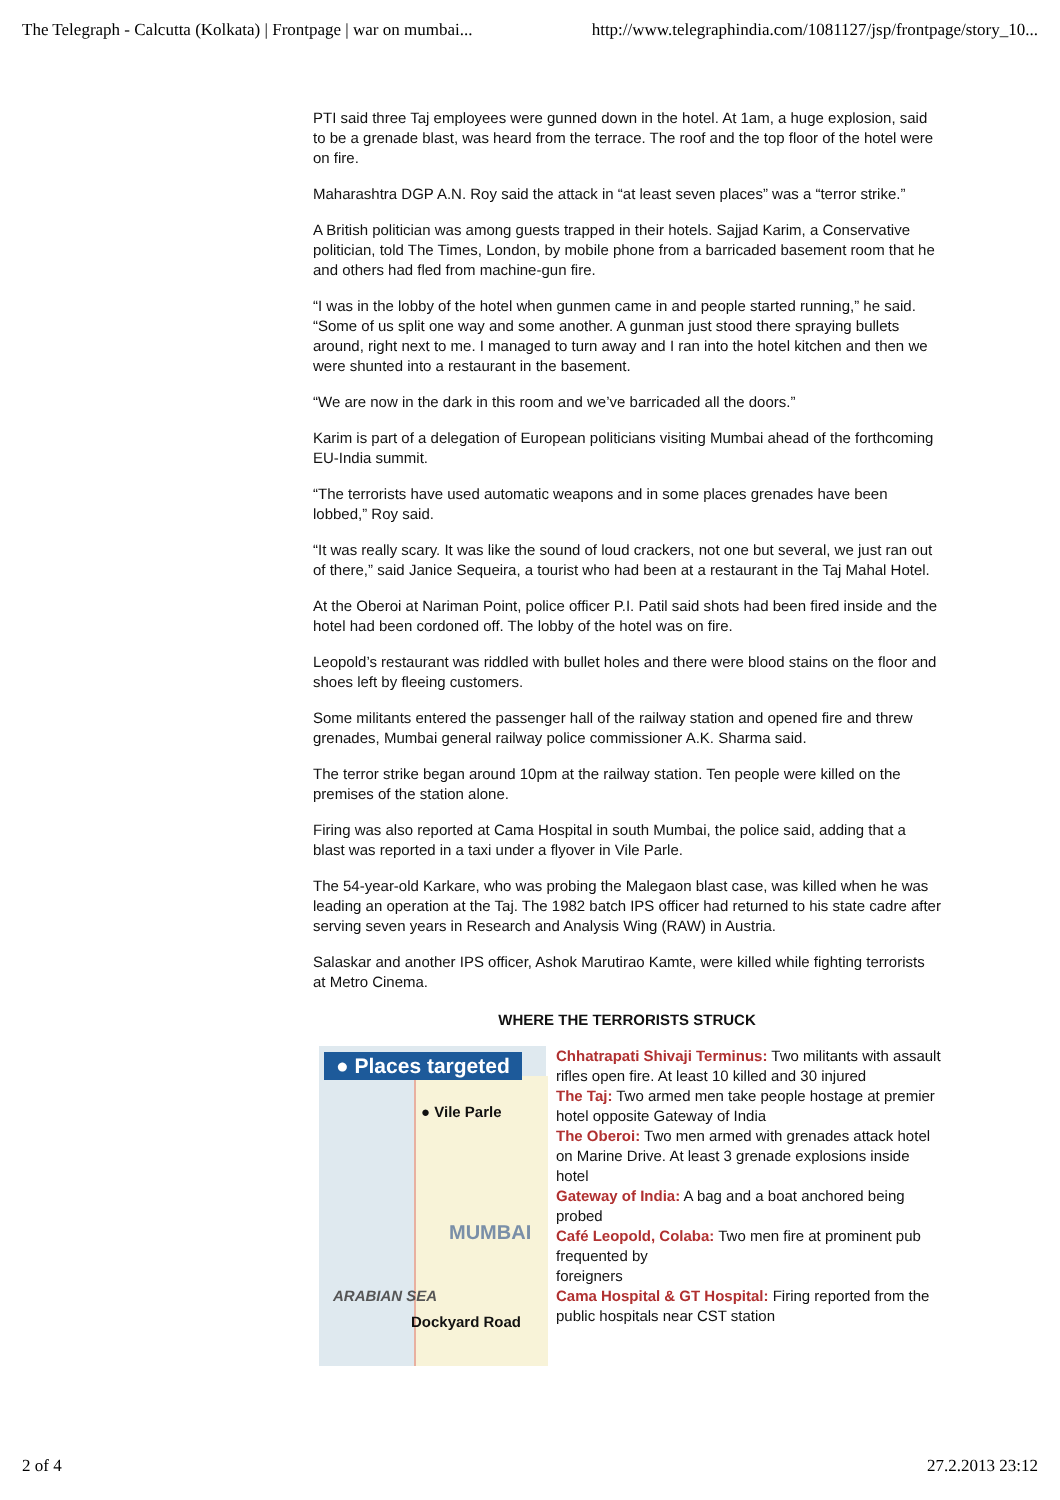The Telegraph - Calcutta (Kolkata) | Frontpage | war on mumbai... http://www.telegraphindia.com/1081127/jsp/frontpage/story_10...
PTI said three Taj employees were gunned down in the hotel. At 1am, a huge explosion, said to be a grenade blast, was heard from the terrace. The roof and the top floor of the hotel were on fire.
Maharashtra DGP A.N. Roy said the attack in “at least seven places” was a “terror strike.”
A British politician was among guests trapped in their hotels. Sajjad Karim, a Conservative politician, told The Times, London, by mobile phone from a barricaded basement room that he and others had fled from machine-gun fire.
“I was in the lobby of the hotel when gunmen came in and people started running,” he said. “Some of us split one way and some another. A gunman just stood there spraying bullets around, right next to me. I managed to turn away and I ran into the hotel kitchen and then we were shunted into a restaurant in the basement.
“We are now in the dark in this room and we’ve barricaded all the doors.”
Karim is part of a delegation of European politicians visiting Mumbai ahead of the forthcoming EU-India summit.
“The terrorists have used automatic weapons and in some places grenades have been lobbed,” Roy said.
“It was really scary. It was like the sound of loud crackers, not one but several, we just ran out of there,” said Janice Sequeira, a tourist who had been at a restaurant in the Taj Mahal Hotel.
At the Oberoi at Nariman Point, police officer P.I. Patil said shots had been fired inside and the hotel had been cordoned off. The lobby of the hotel was on fire.
Leopold’s restaurant was riddled with bullet holes and there were blood stains on the floor and shoes left by fleeing customers.
Some militants entered the passenger hall of the railway station and opened fire and threw grenades, Mumbai general railway police commissioner A.K. Sharma said.
The terror strike began around 10pm at the railway station. Ten people were killed on the premises of the station alone.
Firing was also reported at Cama Hospital in south Mumbai, the police said, adding that a blast was reported in a taxi under a flyover in Vile Parle.
The 54-year-old Karkare, who was probing the Malegaon blast case, was killed when he was leading an operation at the Taj. The 1982 batch IPS officer had returned to his state cadre after serving seven years in Research and Analysis Wing (RAW) in Austria.
Salaskar and another IPS officer, Ashok Marutirao Kamte, were killed while fighting terrorists at Metro Cinema.
WHERE THE TERRORISTS STRUCK
● Places targeted
● Vile Parle
MUMBAI
ARABIAN SEA
Dockyard Road
Chhatrapati Shivaji Terminus: Two militants with assault rifles open fire. At least 10 killed and 30 injured
The Taj: Two armed men take people hostage at premier hotel opposite Gateway of India
The Oberoi: Two men armed with grenades attack hotel on Marine Drive. At least 3 grenade explosions inside hotel
Gateway of India: A bag and a boat anchored being probed
Café Leopold, Colaba: Two men fire at prominent pub frequented by
foreigners
Cama Hospital & GT Hospital: Firing reported from the public hospitals near CST station
2 of 4 27.2.2013 23:12